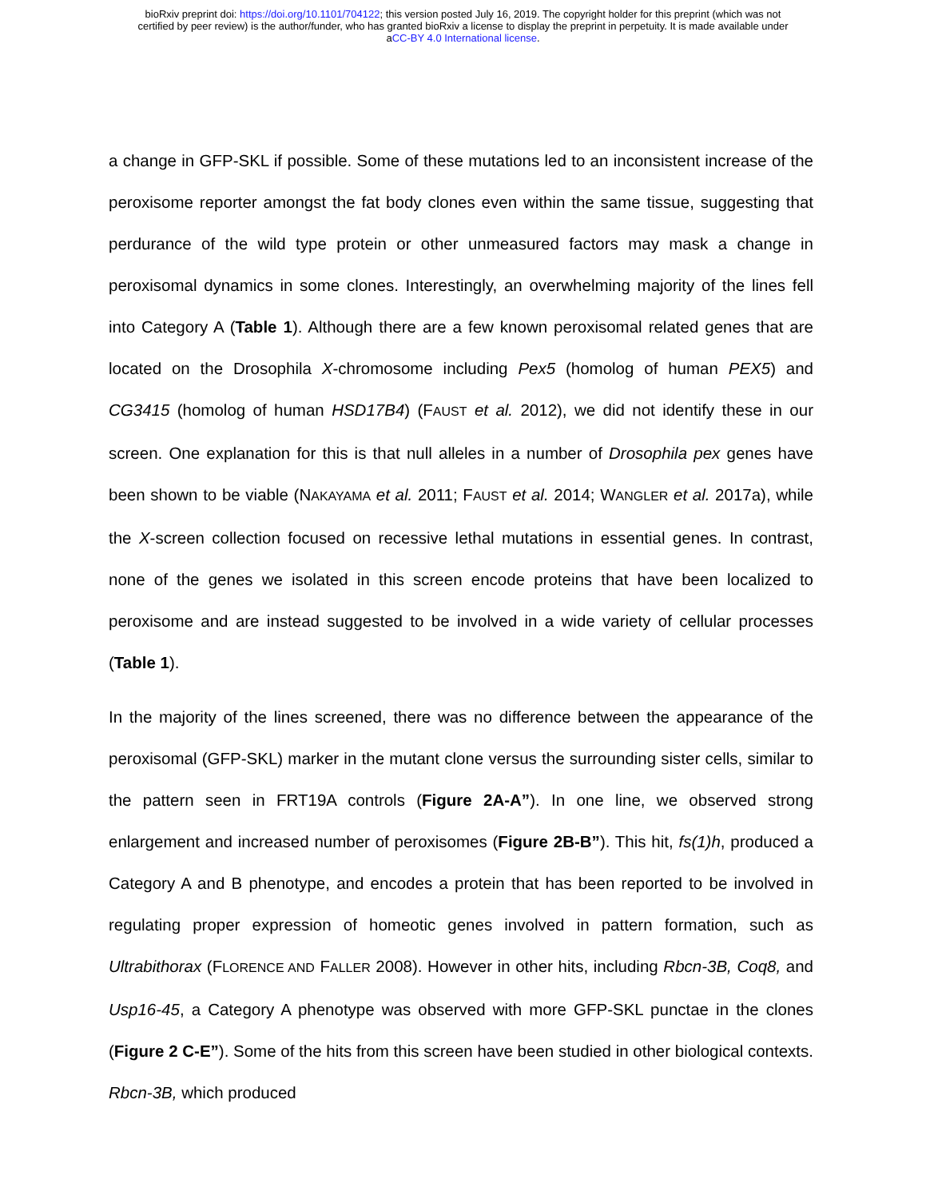bioRxiv preprint doi: https://doi.org/10.1101/704122; this version posted July 16, 2019. The copyright holder for this preprint (which was not
certified by peer review) is the author/funder, who has granted bioRxiv a license to display the preprint in perpetuity. It is made available under
aCC-BY 4.0 International license.
a change in GFP-SKL if possible. Some of these mutations led to an inconsistent increase of the peroxisome reporter amongst the fat body clones even within the same tissue, suggesting that perdurance of the wild type protein or other unmeasured factors may mask a change in peroxisomal dynamics in some clones. Interestingly, an overwhelming majority of the lines fell into Category A (Table 1). Although there are a few known peroxisomal related genes that are located on the Drosophila X-chromosome including Pex5 (homolog of human PEX5) and CG3415 (homolog of human HSD17B4) (FAUST et al. 2012), we did not identify these in our screen. One explanation for this is that null alleles in a number of Drosophila pex genes have been shown to be viable (NAKAYAMA et al. 2011; FAUST et al. 2014; WANGLER et al. 2017a), while the X-screen collection focused on recessive lethal mutations in essential genes. In contrast, none of the genes we isolated in this screen encode proteins that have been localized to peroxisome and are instead suggested to be involved in a wide variety of cellular processes (Table 1).
In the majority of the lines screened, there was no difference between the appearance of the peroxisomal (GFP-SKL) marker in the mutant clone versus the surrounding sister cells, similar to the pattern seen in FRT19A controls (Figure 2A-A”). In one line, we observed strong enlargement and increased number of peroxisomes (Figure 2B-B”). This hit, fs(1)h, produced a Category A and B phenotype, and encodes a protein that has been reported to be involved in regulating proper expression of homeotic genes involved in pattern formation, such as Ultrabithorax (FLORENCE AND FALLER 2008). However in other hits, including Rbcn-3B, Coq8, and Usp16-45, a Category A phenotype was observed with more GFP-SKL punctae in the clones (Figure 2 C-E”). Some of the hits from this screen have been studied in other biological contexts. Rbcn-3B, which produced